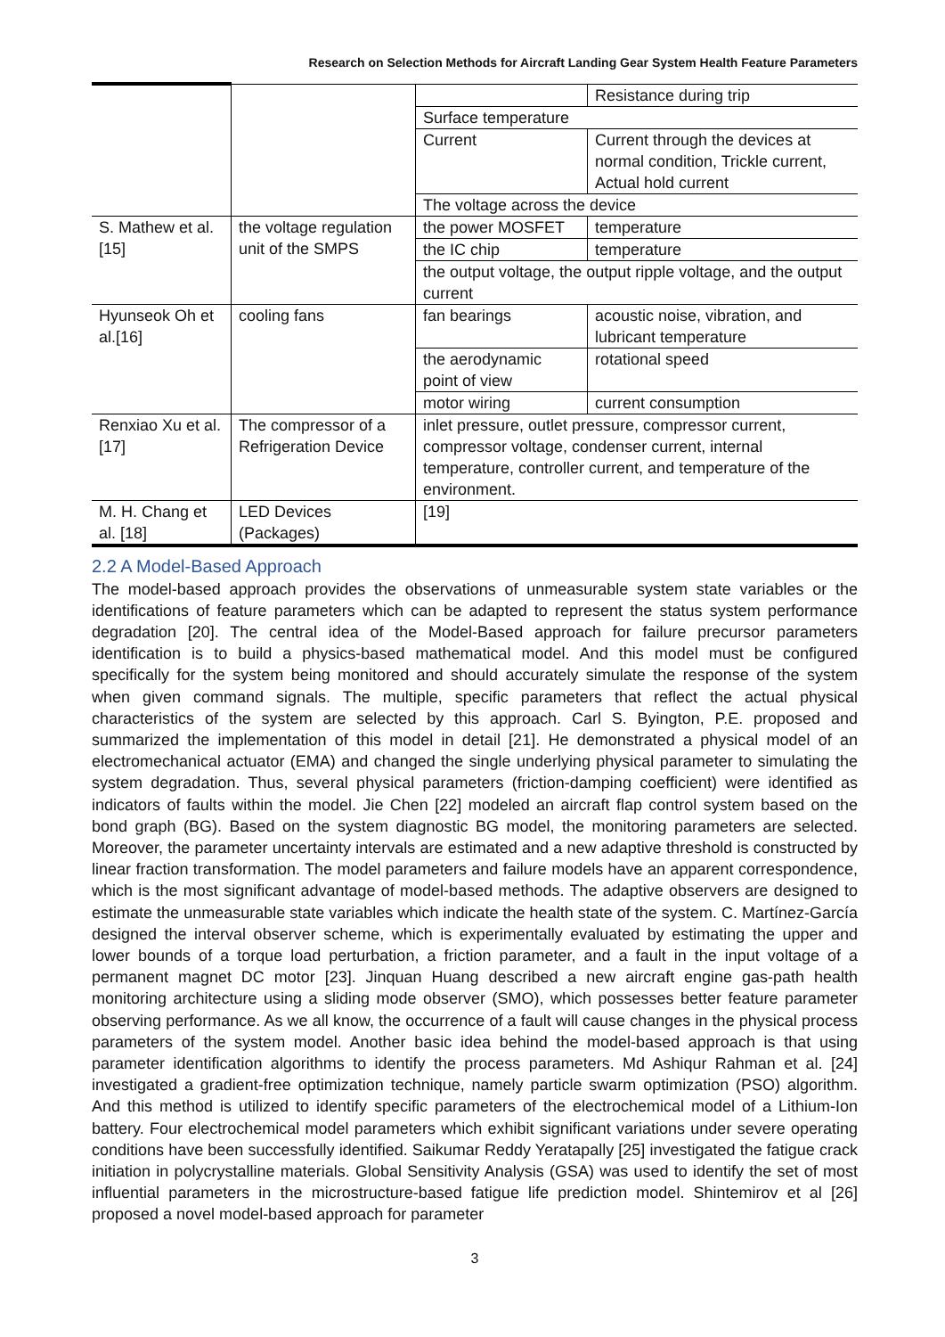Research on Selection Methods for Aircraft Landing Gear System Health Feature Parameters
| | | | Resistance during trip |
| | | Surface temperature | |
| | | Current | Current through the devices at normal condition, Trickle current, Actual hold current |
| | | The voltage across the device | |
| S. Mathew et al. [15] | the voltage regulation unit of the SMPS | the power MOSFET | temperature |
| | | the IC chip | temperature |
| | | the output voltage, the output ripple voltage, and the output current | |
| Hyunseok Oh et al.[16] | cooling fans | fan bearings | acoustic noise, vibration, and lubricant temperature |
| | | the aerodynamic point of view | rotational speed |
| | | motor wiring | current consumption |
| Renxiao Xu et al. [17] | The compressor of a Refrigeration Device | inlet pressure, outlet pressure, compressor current, compressor voltage, condenser current, internal temperature, controller current, and temperature of the environment. | |
| M. H. Chang et al. [18] | LED Devices (Packages) | [19] | |
2.2 A Model-Based Approach
The model-based approach provides the observations of unmeasurable system state variables or the identifications of feature parameters which can be adapted to represent the status system performance degradation [20]. The central idea of the Model-Based approach for failure precursor parameters identification is to build a physics-based mathematical model. And this model must be configured specifically for the system being monitored and should accurately simulate the response of the system when given command signals. The multiple, specific parameters that reflect the actual physical characteristics of the system are selected by this approach. Carl S. Byington, P.E. proposed and summarized the implementation of this model in detail [21]. He demonstrated a physical model of an electromechanical actuator (EMA) and changed the single underlying physical parameter to simulating the system degradation. Thus, several physical parameters (friction-damping coefficient) were identified as indicators of faults within the model. Jie Chen [22] modeled an aircraft flap control system based on the bond graph (BG). Based on the system diagnostic BG model, the monitoring parameters are selected. Moreover, the parameter uncertainty intervals are estimated and a new adaptive threshold is constructed by linear fraction transformation. The model parameters and failure models have an apparent correspondence, which is the most significant advantage of model-based methods. The adaptive observers are designed to estimate the unmeasurable state variables which indicate the health state of the system. C. Martínez-García designed the interval observer scheme, which is experimentally evaluated by estimating the upper and lower bounds of a torque load perturbation, a friction parameter, and a fault in the input voltage of a permanent magnet DC motor [23]. Jinquan Huang described a new aircraft engine gas-path health monitoring architecture using a sliding mode observer (SMO), which possesses better feature parameter observing performance. As we all know, the occurrence of a fault will cause changes in the physical process parameters of the system model. Another basic idea behind the model-based approach is that using parameter identification algorithms to identify the process parameters. Md Ashiqur Rahman et al. [24] investigated a gradient-free optimization technique, namely particle swarm optimization (PSO) algorithm. And this method is utilized to identify specific parameters of the electrochemical model of a Lithium-Ion battery. Four electrochemical model parameters which exhibit significant variations under severe operating conditions have been successfully identified. Saikumar Reddy Yeratapally [25] investigated the fatigue crack initiation in polycrystalline materials. Global Sensitivity Analysis (GSA) was used to identify the set of most influential parameters in the microstructure-based fatigue life prediction model. Shintemirov et al [26] proposed a novel model-based approach for parameter
3